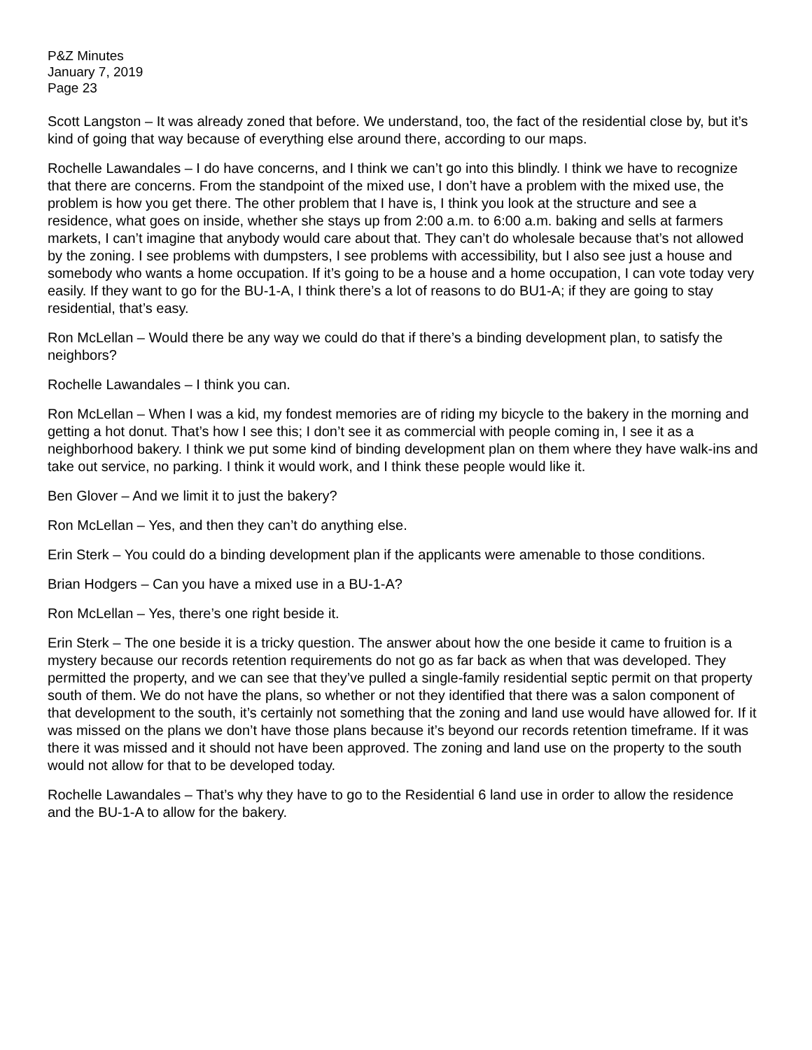P&Z Minutes
January 7, 2019
Page 23
Scott Langston – It was already zoned that before. We understand, too, the fact of the residential close by, but it’s kind of going that way because of everything else around there, according to our maps.
Rochelle Lawandales – I do have concerns, and I think we can’t go into this blindly. I think we have to recognize that there are concerns. From the standpoint of the mixed use, I don’t have a problem with the mixed use, the problem is how you get there. The other problem that I have is, I think you look at the structure and see a residence, what goes on inside, whether she stays up from 2:00 a.m. to 6:00 a.m. baking and sells at farmers markets, I can’t imagine that anybody would care about that. They can’t do wholesale because that’s not allowed by the zoning. I see problems with dumpsters, I see problems with accessibility, but I also see just a house and somebody who wants a home occupation. If it’s going to be a house and a home occupation, I can vote today very easily. If they want to go for the BU-1-A, I think there’s a lot of reasons to do BU1-A; if they are going to stay residential, that’s easy.
Ron McLellan – Would there be any way we could do that if there’s a binding development plan, to satisfy the neighbors?
Rochelle Lawandales – I think you can.
Ron McLellan – When I was a kid, my fondest memories are of riding my bicycle to the bakery in the morning and getting a hot donut. That’s how I see this; I don’t see it as commercial with people coming in, I see it as a neighborhood bakery. I think we put some kind of binding development plan on them where they have walk-ins and take out service, no parking. I think it would work, and I think these people would like it.
Ben Glover – And we limit it to just the bakery?
Ron McLellan – Yes, and then they can’t do anything else.
Erin Sterk – You could do a binding development plan if the applicants were amenable to those conditions.
Brian Hodgers – Can you have a mixed use in a BU-1-A?
Ron McLellan – Yes, there’s one right beside it.
Erin Sterk – The one beside it is a tricky question. The answer about how the one beside it came to fruition is a mystery because our records retention requirements do not go as far back as when that was developed. They permitted the property, and we can see that they’ve pulled a single-family residential septic permit on that property south of them. We do not have the plans, so whether or not they identified that there was a salon component of that development to the south, it’s certainly not something that the zoning and land use would have allowed for. If it was missed on the plans we don’t have those plans because it’s beyond our records retention timeframe. If it was there it was missed and it should not have been approved. The zoning and land use on the property to the south would not allow for that to be developed today.
Rochelle Lawandales – That’s why they have to go to the Residential 6 land use in order to allow the residence and the BU-1-A to allow for the bakery.